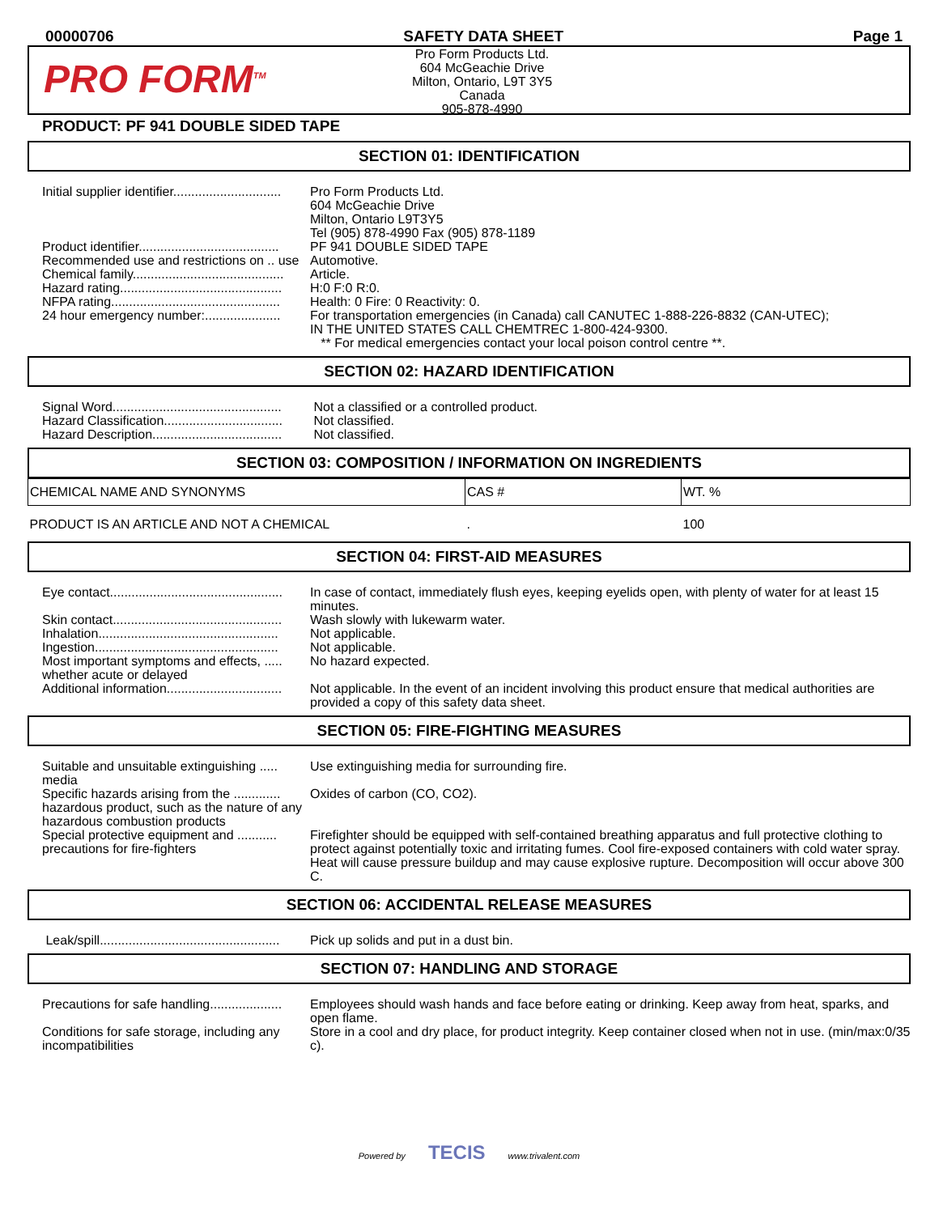00000706 SAFETY DATA SHEET Page 1
PRO FORM<sup>TM</sup>
Pro Form Products Ltd.
604 McGeachie Drive
Milton, Ontario, L9T 3Y5
Canada
905-878-4990
PRODUCT: PF 941 DOUBLE SIDED TAPE
SECTION 01: IDENTIFICATION
| Initial supplier identifier.............................. | Pro Form Products Ltd. 604 McGeachie Drive Milton, Ontario L9T3Y5 Tel (905) 878-4990 Fax (905) 878-1189 |
| Product identifier....................................... | PF 941 DOUBLE SIDED TAPE |
| Recommended use and restrictions on .. use | Automotive. |
| Chemical family.......................................... | Article. |
| Hazard rating............................................. | H:0 F:0 R:0. |
| NFPA rating............................................... | Health: 0 Fire: 0 Reactivity: 0. |
| 24 hour emergency number:..................... | For transportation emergencies (in Canada) call CANUTEC 1-888-226-8832 (CAN-UTEC); IN THE UNITED STATES CALL CHEMTREC 1-800-424-9300. ** For medical emergencies contact your local poison control centre **. |
SECTION 02: HAZARD IDENTIFICATION
| Signal Word............................................... | Not a classified or a controlled product. |
| Hazard Classification................................. | Not classified. |
| Hazard Description.................................... | Not classified. |
SECTION 03: COMPOSITION / INFORMATION ON INGREDIENTS
| CHEMICAL NAME AND SYNONYMS | CAS # | WT. % |
| --- | --- | --- |
| PRODUCT IS AN ARTICLE AND NOT A CHEMICAL | . | 100 |
SECTION 04: FIRST-AID MEASURES
| Eye contact................................................ | In case of contact, immediately flush eyes, keeping eyelids open, with plenty of water for at least 15 minutes. |
| Skin contact............................................... | Wash slowly with lukewarm water. |
| Inhalation.................................................. | Not applicable. |
| Ingestion................................................... | Not applicable. |
| Most important symptoms and effects, ..... whether acute or delayed | No hazard expected. |
| Additional information................................ | Not applicable. In the event of an incident involving this product ensure that medical authorities are provided a copy of this safety data sheet. |
SECTION 05: FIRE-FIGHTING MEASURES
| Suitable and unsuitable extinguishing ..... media | Use extinguishing media for surrounding fire. |
| Specific hazards arising from the ............. hazardous product, such as the nature of any hazardous combustion products | Oxides of carbon (CO, CO2). |
| Special protective equipment and ........... precautions for fire-fighters | Firefighter should be equipped with self-contained breathing apparatus and full protective clothing to protect against potentially toxic and irritating fumes. Cool fire-exposed containers with cold water spray. Heat will cause pressure buildup and may cause explosive rupture. Decomposition will occur above 300 C. |
SECTION 06: ACCIDENTAL RELEASE MEASURES
| Leak/spill.................................................. | Pick up solids and put in a dust bin. |
SECTION 07: HANDLING AND STORAGE
| Precautions for safe handling.................... | Employees should wash hands and face before eating or drinking. Keep away from heat, sparks, and open flame. |
| Conditions for safe storage, including any incompatibilities | Store in a cool and dry place, for product integrity. Keep container closed when not in use. (min/max:0/35 c). |
Powered by TECIS www.trivalent.com